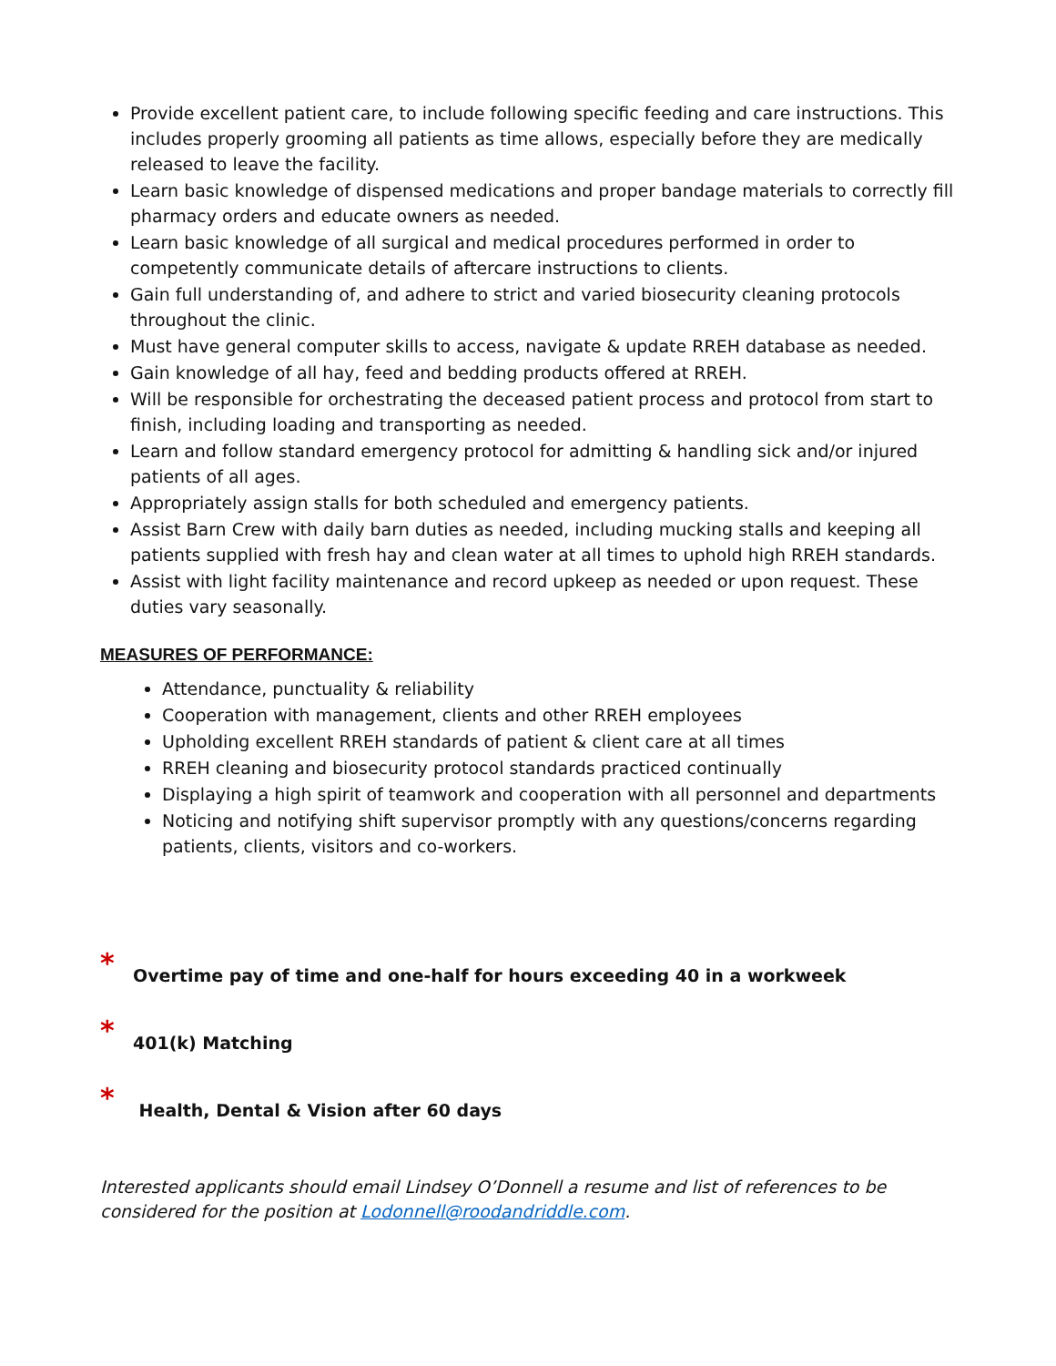Provide excellent patient care, to include following specific feeding and care instructions. This includes properly grooming all patients as time allows, especially before they are medically released to leave the facility.
Learn basic knowledge of dispensed medications and proper bandage materials to correctly fill pharmacy orders and educate owners as needed.
Learn basic knowledge of all surgical and medical procedures performed in order to competently communicate details of aftercare instructions to clients.
Gain full understanding of, and adhere to strict and varied biosecurity cleaning protocols throughout the clinic.
Must have general computer skills to access, navigate & update RREH database as needed.
Gain knowledge of all hay, feed and bedding products offered at RREH.
Will be responsible for orchestrating the deceased patient process and protocol from start to finish, including loading and transporting as needed.
Learn and follow standard emergency protocol for admitting & handling sick and/or injured patients of all ages.
Appropriately assign stalls for both scheduled and emergency patients.
Assist Barn Crew with daily barn duties as needed, including mucking stalls and keeping all patients supplied with fresh hay and clean water at all times to uphold high RREH standards.
Assist with light facility maintenance and record upkeep as needed or upon request. These duties vary seasonally.
MEASURES OF PERFORMANCE:
Attendance, punctuality & reliability
Cooperation with management, clients and other RREH employees
Upholding excellent RREH standards of patient & client care at all times
RREH cleaning and biosecurity protocol standards practiced continually
Displaying a high spirit of teamwork and cooperation with all personnel and departments
Noticing and notifying shift supervisor promptly with any questions/concerns regarding patients, clients, visitors and co-workers.
* Overtime pay of time and one-half for hours exceeding 40 in a workweek
* 401(k) Matching
* Health, Dental & Vision after 60 days
Interested applicants should email Lindsey O’Donnell a resume and list of references to be considered for the position at Lodonnell@roodandriddle.com.